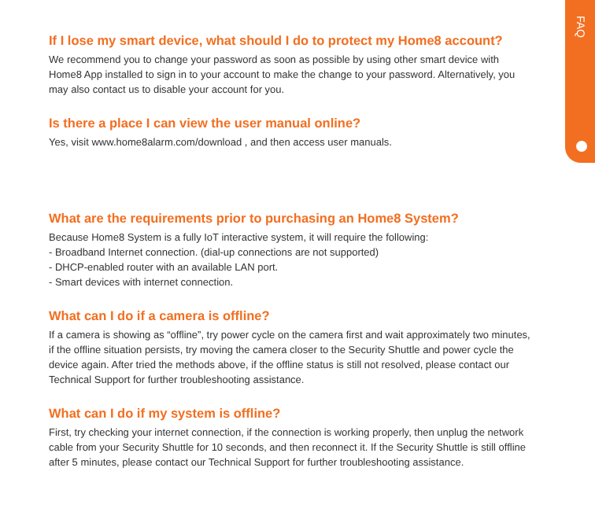FAQ
If I lose my smart device, what should I do to protect my Home8 account?
We recommend you to change your password as soon as possible by using other smart device with Home8 App installed to sign in to your account to make the change to your password. Alternatively, you may also contact us to disable your account for you.
Is there a place I can view the user manual online?
Yes, visit www.home8alarm.com/download , and then access user manuals.
What are the requirements prior to purchasing an Home8 System?
Because Home8 System is a fully IoT interactive system, it will require the following:
- Broadband Internet connection. (dial-up connections are not supported)
- DHCP-enabled router with an available LAN port.
- Smart devices with internet connection.
What can I do if a camera is offline?
If a camera is showing as “offline”, try power cycle on the camera first and wait approximately two minutes, if the offline situation persists, try moving the camera closer to the Security Shuttle and power cycle the device again. After tried the methods above, if the offline status is still not resolved, please contact our Technical Support for further troubleshooting assistance.
What can I do if my system is offline?
First, try checking your internet connection, if the connection is working properly, then unplug the network cable from your Security Shuttle for 10 seconds, and then reconnect it. If the Security Shuttle is still offline after 5 minutes, please contact our Technical Support for further troubleshooting assistance.